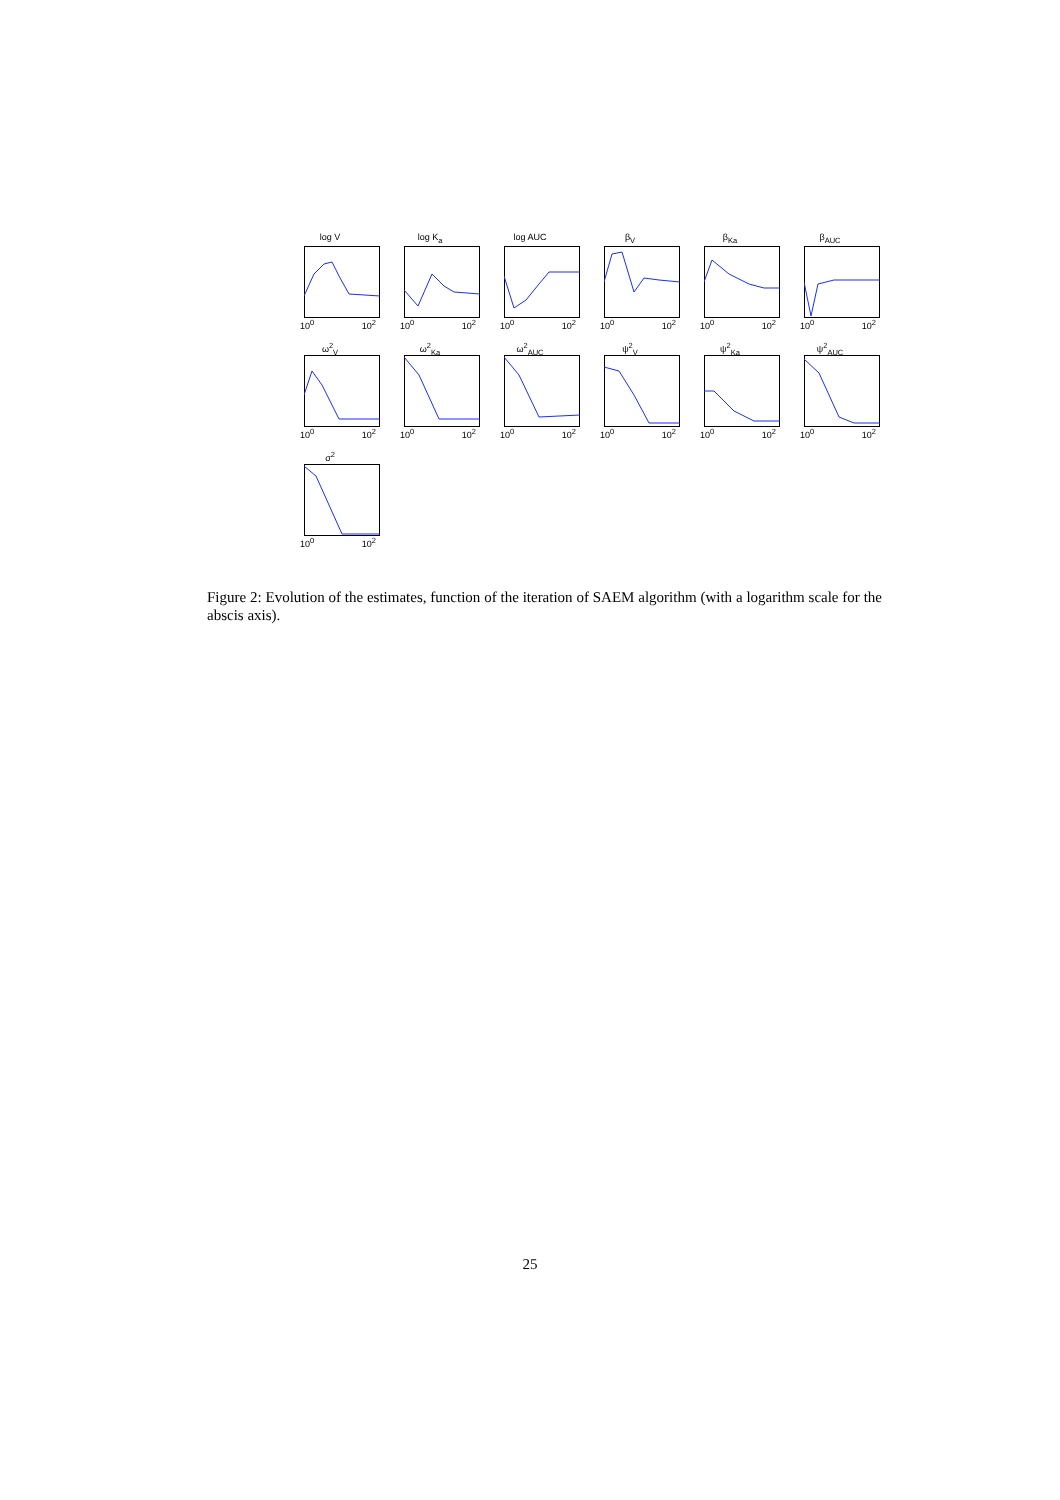log V
10<sup>0</sup> 10<sup>2</sup>
log K<sub>a</sub>
10<sup>0</sup> 10<sup>2</sup>
log AUC
10<sup>0</sup> 10<sup>2</sup>
β<sub>V</sub>
10<sup>0</sup> 10<sup>2</sup>
β<sub>Ka</sub>
10<sup>0</sup> 10<sup>2</sup>
β<sub>AUC</sub>
10<sup>0</sup> 10<sup>2</sup>
ω<sup>2</sup><sub>V</sub>
10<sup>0</sup> 10<sup>2</sup>
ω<sup>2</sup><sub>Ka</sub>
10<sup>0</sup> 10<sup>2</sup>
ω<sup>2</sup><sub>AUC</sub>
10<sup>0</sup> 10<sup>2</sup>
ψ<sup>2</sup><sub>V</sub>
10<sup>0</sup> 10<sup>2</sup>
ψ<sup>2</sup><sub>Ka</sub>
10<sup>0</sup> 10<sup>2</sup>
ψ<sup>2</sup><sub>AUC</sub>
10<sup>0</sup> 10<sup>2</sup>
σ<sup>2</sup>
10<sup>0</sup> 10<sup>2</sup>
Figure 2: Evolution of the estimates, function of the iteration of SAEM algorithm (with a logarithm scale for the abscis axis).
25